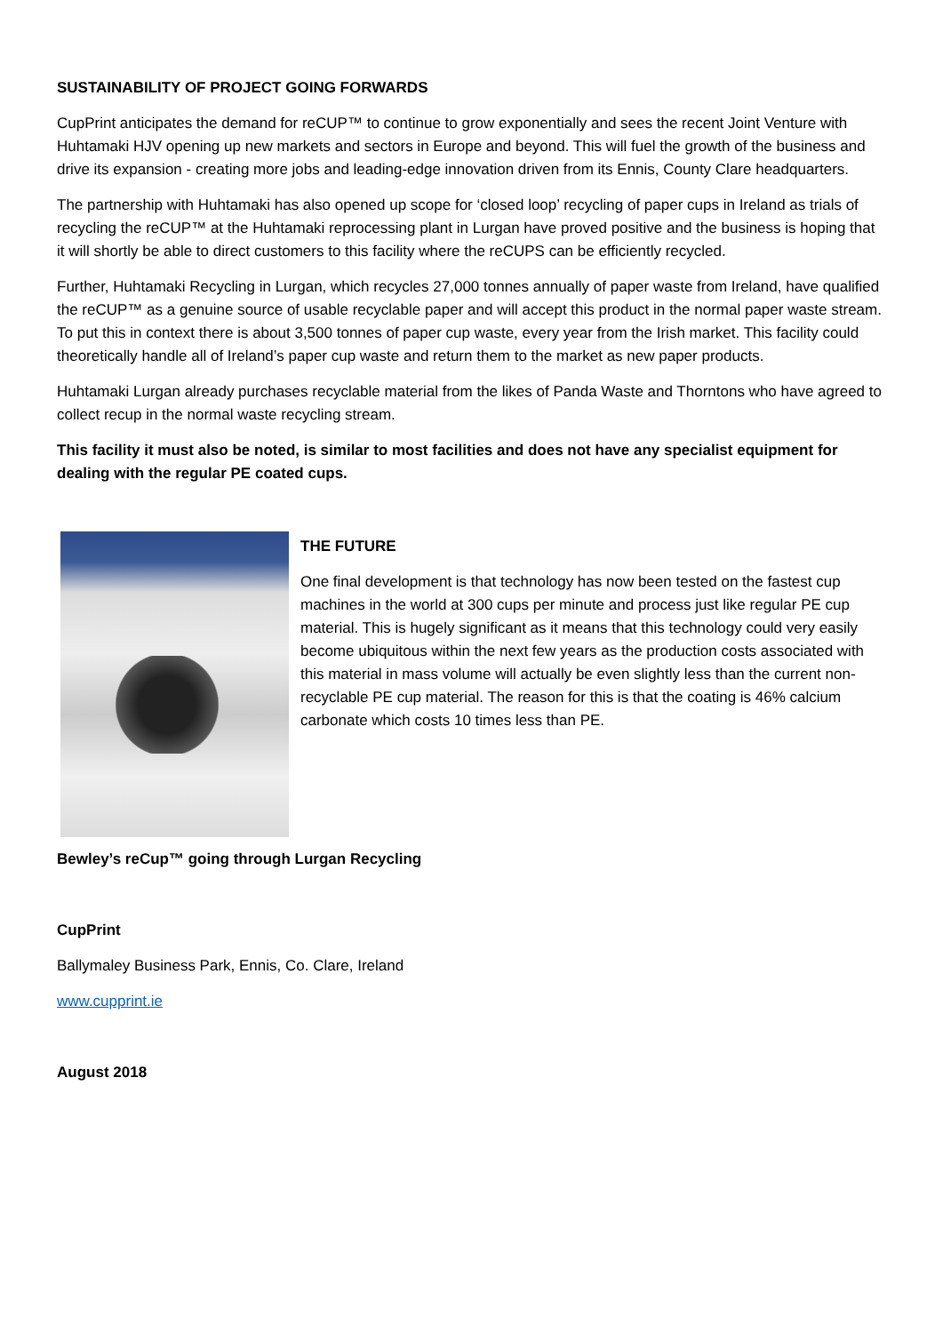SUSTAINABILITY OF PROJECT GOING FORWARDS
CupPrint anticipates the demand for reCUP™ to continue to grow exponentially and sees the recent Joint Venture with Huhtamaki HJV opening up new markets and sectors in Europe and beyond. This will fuel the growth of the business and drive its expansion - creating more jobs and leading-edge innovation driven from its Ennis, County Clare headquarters.
The partnership with Huhtamaki has also opened up scope for ‘closed loop’ recycling of paper cups in Ireland as trials of recycling the reCUP™ at the Huhtamaki reprocessing plant in Lurgan have proved positive and the business is hoping that it will shortly be able to direct customers to this facility where the reCUPS can be efficiently recycled.
Further, Huhtamaki Recycling in Lurgan, which recycles 27,000 tonnes annually of paper waste from Ireland, have qualified the reCUP™ as a genuine source of usable recyclable paper and will accept this product in the normal paper waste stream. To put this in context there is about 3,500 tonnes of paper cup waste, every year from the Irish market. This facility could theoretically handle all of Ireland’s paper cup waste and return them to the market as new paper products.
Huhtamaki Lurgan already purchases recyclable material from the likes of Panda Waste and Thorntons who have agreed to collect recup in the normal waste recycling stream.
This facility it must also be noted, is similar to most facilities and does not have any specialist equipment for dealing with the regular PE coated cups.
THE FUTURE
One final development is that technology has now been tested on the fastest cup machines in the world at 300 cups per minute and process just like regular PE cup material. This is hugely significant as it means that this technology could very easily become ubiquitous within the next few years as the production costs associated with this material in mass volume will actually be even slightly less than the current non-recyclable PE cup material. The reason for this is that the coating is 46% calcium carbonate which costs 10 times less than PE.
Bewley’s reCup™ going through Lurgan Recycling
CupPrint
Ballymaley Business Park, Ennis, Co. Clare, Ireland
www.cupprint.ie
August 2018